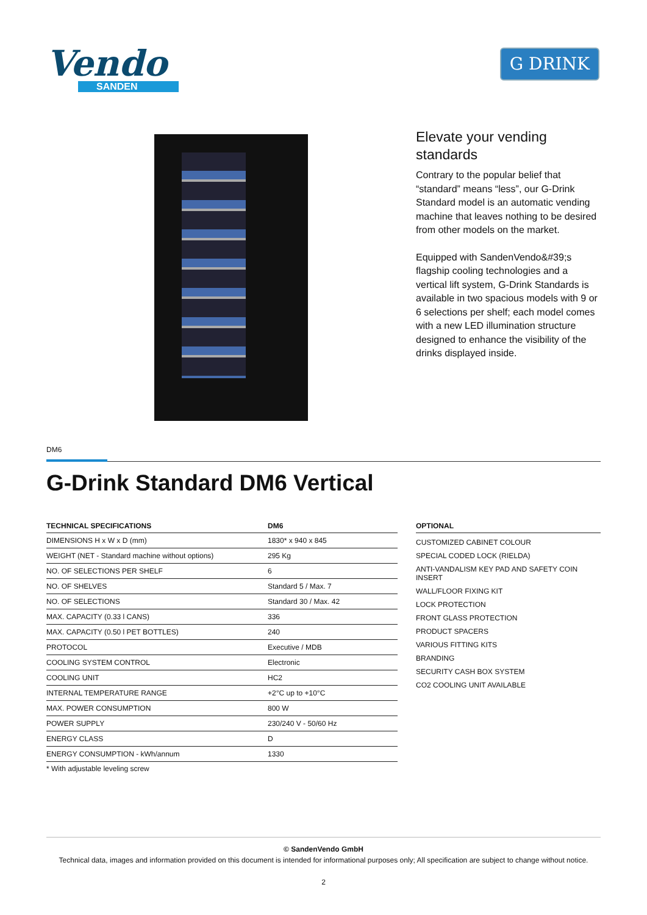Vendo
SANDEN
G DRINK
Elevate your vending standards
Contrary to the popular belief that “standard” means “less”, our G-Drink Standard model is an automatic vending machine that leaves nothing to be desired from other models on the market.
Equipped with SandenVendo&#39;s flagship cooling technologies and a vertical lift system, G-Drink Standards is available in two spacious models with 9 or 6 selections per shelf; each model comes with a new LED illumination structure designed to enhance the visibility of the drinks displayed inside.
DM6
G-Drink Standard DM6 Vertical
| TECHNICAL SPECIFICATIONS | DM6 |
| --- | --- |
| DIMENSIONS H x W x D (mm) | 1830* x 940 x 845 |
| WEIGHT (NET - Standard machine without options) | 295 Kg |
| NO. OF SELECTIONS PER SHELF | 6 |
| NO. OF SHELVES | Standard 5 / Max. 7 |
| NO. OF SELECTIONS | Standard 30 / Max. 42 |
| MAX. CAPACITY (0.33 l CANS) | 336 |
| MAX. CAPACITY (0.50 l PET BOTTLES) | 240 |
| PROTOCOL | Executive / MDB |
| COOLING SYSTEM CONTROL | Electronic |
| COOLING UNIT | HC2 |
| INTERNAL TEMPERATURE RANGE | +2°C up to +10°C |
| MAX. POWER CONSUMPTION | 800 W |
| POWER SUPPLY | 230/240 V - 50/60 Hz |
| ENERGY CLASS | D |
| ENERGY CONSUMPTION - kWh/annum | 1330 |
* With adjustable leveling screw
OPTIONAL
CUSTOMIZED CABINET COLOUR
SPECIAL CODED LOCK (RIELDA)
ANTI-VANDALISM KEY PAD AND SAFETY COIN INSERT
WALL/FLOOR FIXING KIT
LOCK PROTECTION
FRONT GLASS PROTECTION
PRODUCT SPACERS
VARIOUS FITTING KITS
BRANDING
SECURITY CASH BOX SYSTEM
CO2 COOLING UNIT AVAILABLE
© SandenVendo GmbH
Technical data, images and information provided on this document is intended for informational purposes only; All specification are subject to change without notice.
2